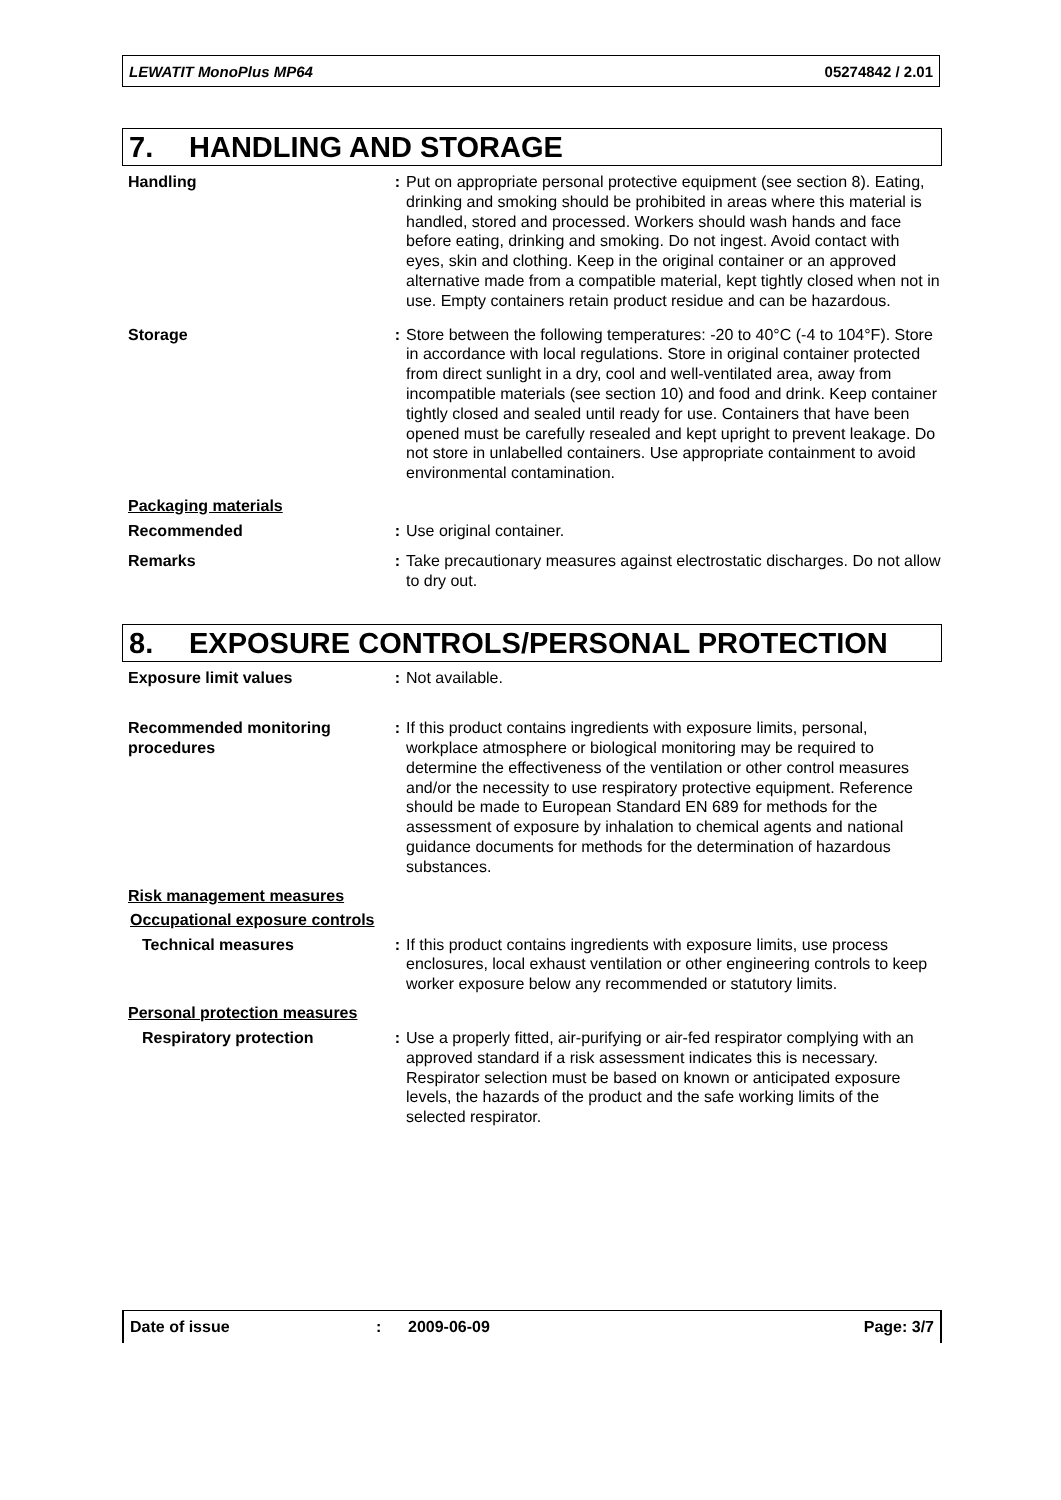LEWATIT MonoPlus MP64 05274842 / 2.01
7. HANDLING AND STORAGE
Handling : Put on appropriate personal protective equipment (see section 8). Eating, drinking and smoking should be prohibited in areas where this material is handled, stored and processed. Workers should wash hands and face before eating, drinking and smoking. Do not ingest. Avoid contact with eyes, skin and clothing. Keep in the original container or an approved alternative made from a compatible material, kept tightly closed when not in use. Empty containers retain product residue and can be hazardous.
Storage : Store between the following temperatures: -20 to 40°C (-4 to 104°F). Store in accordance with local regulations. Store in original container protected from direct sunlight in a dry, cool and well-ventilated area, away from incompatible materials (see section 10) and food and drink. Keep container tightly closed and sealed until ready for use. Containers that have been opened must be carefully resealed and kept upright to prevent leakage. Do not store in unlabelled containers. Use appropriate containment to avoid environmental contamination.
Packaging materials
Recommended : Use original container.
Remarks : Take precautionary measures against electrostatic discharges. Do not allow to dry out.
8. EXPOSURE CONTROLS/PERSONAL PROTECTION
Exposure limit values : Not available.
Recommended monitoring procedures
: If this product contains ingredients with exposure limits, personal, workplace atmosphere or biological monitoring may be required to determine the effectiveness of the ventilation or other control measures and/or the necessity to use respiratory protective equipment. Reference should be made to European Standard EN 689 for methods for the assessment of exposure by inhalation to chemical agents and national guidance documents for methods for the determination of hazardous substances.
Risk management measures
Occupational exposure controls
Technical measures : If this product contains ingredients with exposure limits, use process enclosures, local exhaust ventilation or other engineering controls to keep worker exposure below any recommended or statutory limits.
Personal protection measures
Respiratory protection : Use a properly fitted, air-purifying or air-fed respirator complying with an approved standard if a risk assessment indicates this is necessary. Respirator selection must be based on known or anticipated exposure levels, the hazards of the product and the safe working limits of the selected respirator.
Date of issue: 2009-06-09 Page: 3/7